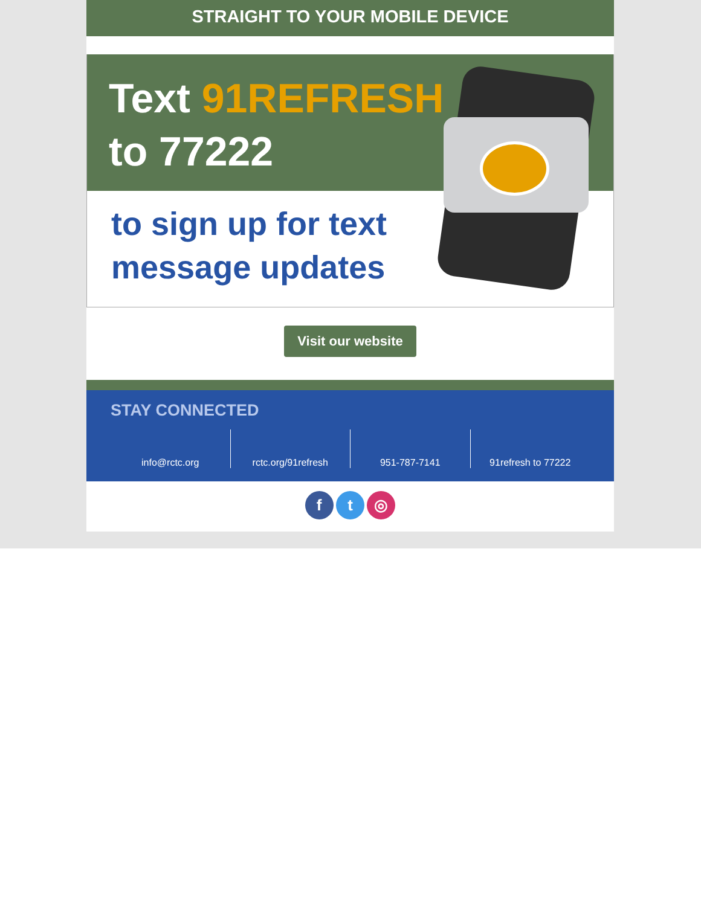STRAIGHT TO YOUR MOBILE DEVICE
Text 91REFRESH
to 77222
to sign up for text
message updates
Visit our website
STAY CONNECTED
info@rctc.org rctc.org/91refresh 951-787-7141 91refresh to 77222
f t ◎